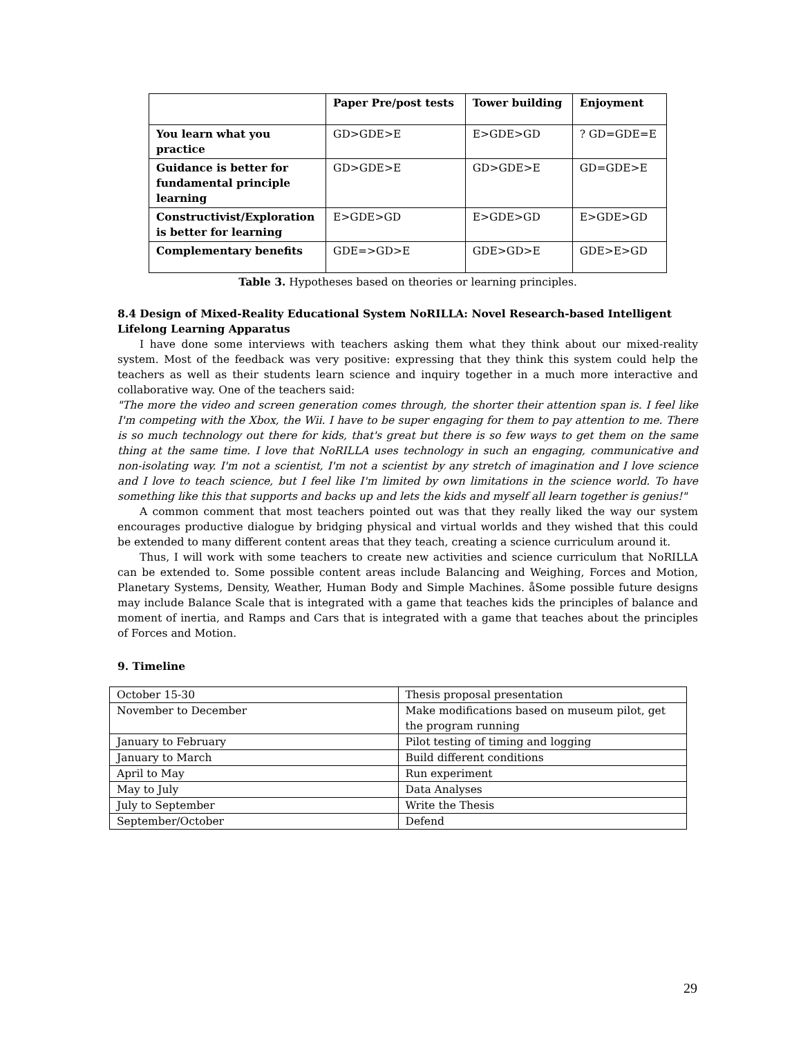| | Paper Pre/post tests | Tower building | Enjoyment |
| --- | --- | --- | --- |
| You learn what you practice | GD>GDE>E | E>GDE>GD | ? GD=GDE=E |
| Guidance is better for fundamental principle learning | GD>GDE>E | GD>GDE>E | GD=GDE>E |
| Constructivist/Exploration is better for learning | E>GDE>GD | E>GDE>GD | E>GDE>GD |
| Complementary benefits | GDE=>GD>E | GDE>GD>E | GDE>E>GD |
Table 3. Hypotheses based on theories or learning principles.
8.4 Design of Mixed-Reality Educational System NoRILLA: Novel Research-based Intelligent Lifelong Learning Apparatus
I have done some interviews with teachers asking them what they think about our mixed-reality system. Most of the feedback was very positive: expressing that they think this system could help the teachers as well as their students learn science and inquiry together in a much more interactive and collaborative way. One of the teachers said:
"The more the video and screen generation comes through, the shorter their attention span is. I feel like I'm competing with the Xbox, the Wii. I have to be super engaging for them to pay attention to me. There is so much technology out there for kids, that's great but there is so few ways to get them on the same thing at the same time. I love that NoRILLA uses technology in such an engaging, communicative and non-isolating way. I'm not a scientist, I'm not a scientist by any stretch of imagination and I love science and I love to teach science, but I feel like I'm limited by own limitations in the science world. To have something like this that supports and backs up and lets the kids and myself all learn together is genius!"
A common comment that most teachers pointed out was that they really liked the way our system encourages productive dialogue by bridging physical and virtual worlds and they wished that this could be extended to many different content areas that they teach, creating a science curriculum around it.
Thus, I will work with some teachers to create new activities and science curriculum that NoRILLA can be extended to. Some possible content areas include Balancing and Weighing, Forces and Motion, Planetary Systems, Density, Weather, Human Body and Simple Machines. åSome possible future designs may include Balance Scale that is integrated with a game that teaches kids the principles of balance and moment of inertia, and Ramps and Cars that is integrated with a game that teaches about the principles of Forces and Motion.
9. Timeline
| October 15-30 | Thesis proposal presentation |
| November to December | Make modifications based on museum pilot, get the program running |
| January to February | Pilot testing of timing and logging |
| January to March | Build different conditions |
| April to May | Run experiment |
| May to July | Data Analyses |
| July to September | Write the Thesis |
| September/October | Defend |
29